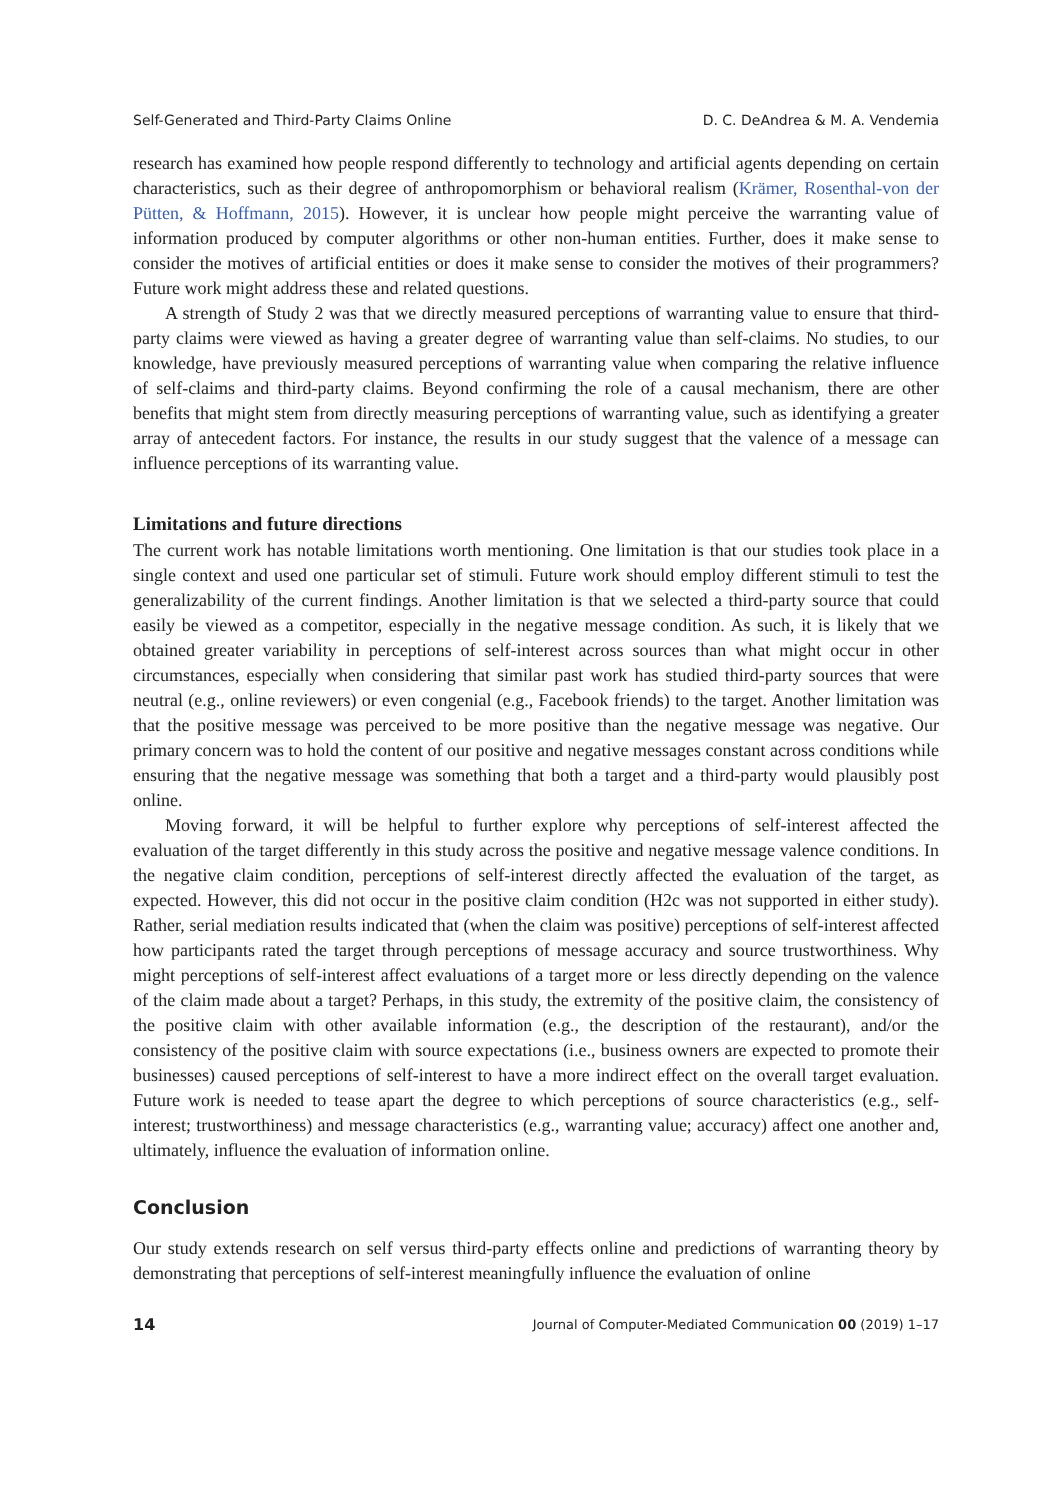Self-Generated and Third-Party Claims Online D. C. DeAndrea & M. A. Vendemia
research has examined how people respond differently to technology and artificial agents depending on certain characteristics, such as their degree of anthropomorphism or behavioral realism (Krämer, Rosenthal-von der Pütten, & Hoffmann, 2015). However, it is unclear how people might perceive the warranting value of information produced by computer algorithms or other non-human entities. Further, does it make sense to consider the motives of artificial entities or does it make sense to consider the motives of their programmers? Future work might address these and related questions.
A strength of Study 2 was that we directly measured perceptions of warranting value to ensure that third-party claims were viewed as having a greater degree of warranting value than self-claims. No studies, to our knowledge, have previously measured perceptions of warranting value when comparing the relative influence of self-claims and third-party claims. Beyond confirming the role of a causal mechanism, there are other benefits that might stem from directly measuring perceptions of warranting value, such as identifying a greater array of antecedent factors. For instance, the results in our study suggest that the valence of a message can influence perceptions of its warranting value.
Limitations and future directions
The current work has notable limitations worth mentioning. One limitation is that our studies took place in a single context and used one particular set of stimuli. Future work should employ different stimuli to test the generalizability of the current findings. Another limitation is that we selected a third-party source that could easily be viewed as a competitor, especially in the negative message condition. As such, it is likely that we obtained greater variability in perceptions of self-interest across sources than what might occur in other circumstances, especially when considering that similar past work has studied third-party sources that were neutral (e.g., online reviewers) or even congenial (e.g., Facebook friends) to the target. Another limitation was that the positive message was perceived to be more positive than the negative message was negative. Our primary concern was to hold the content of our positive and negative messages constant across conditions while ensuring that the negative message was something that both a target and a third-party would plausibly post online.
Moving forward, it will be helpful to further explore why perceptions of self-interest affected the evaluation of the target differently in this study across the positive and negative message valence conditions. In the negative claim condition, perceptions of self-interest directly affected the evaluation of the target, as expected. However, this did not occur in the positive claim condition (H2c was not supported in either study). Rather, serial mediation results indicated that (when the claim was positive) perceptions of self-interest affected how participants rated the target through perceptions of message accuracy and source trustworthiness. Why might perceptions of self-interest affect evaluations of a target more or less directly depending on the valence of the claim made about a target? Perhaps, in this study, the extremity of the positive claim, the consistency of the positive claim with other available information (e.g., the description of the restaurant), and/or the consistency of the positive claim with source expectations (i.e., business owners are expected to promote their businesses) caused perceptions of self-interest to have a more indirect effect on the overall target evaluation. Future work is needed to tease apart the degree to which perceptions of source characteristics (e.g., self-interest; trustworthiness) and message characteristics (e.g., warranting value; accuracy) affect one another and, ultimately, influence the evaluation of information online.
Conclusion
Our study extends research on self versus third-party effects online and predictions of warranting theory by demonstrating that perceptions of self-interest meaningfully influence the evaluation of online
14 Journal of Computer-Mediated Communication 00 (2019) 1–17